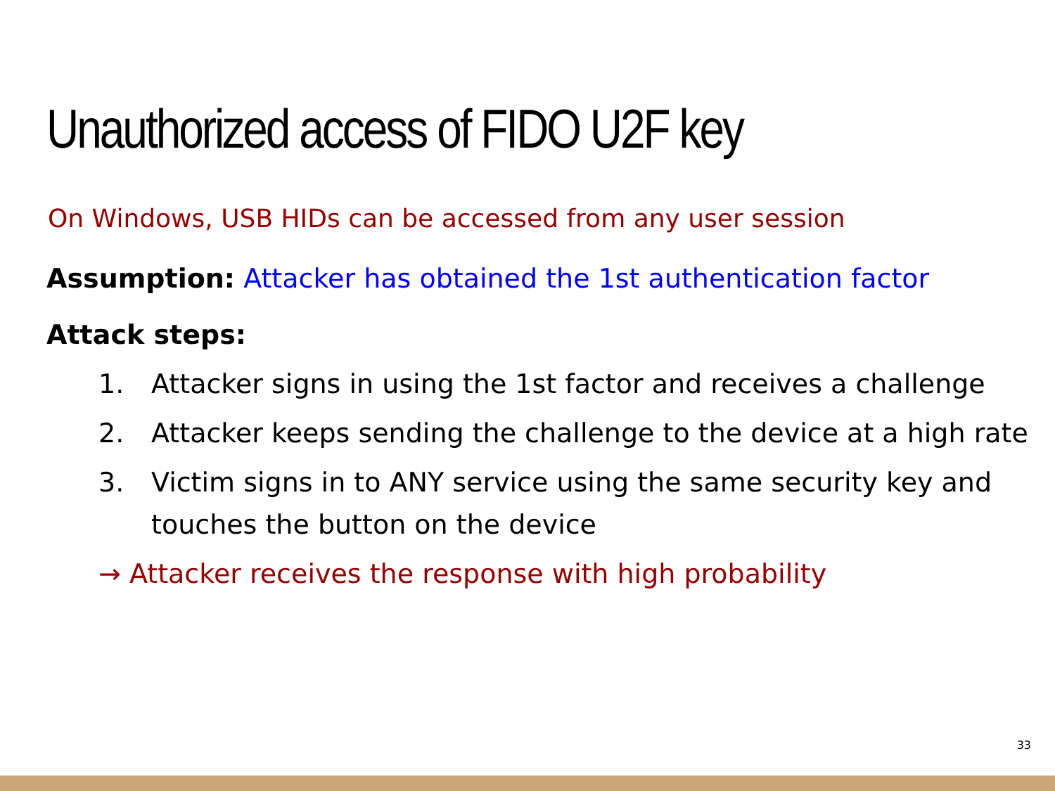Unauthorized access of FIDO U2F key
On Windows, USB HIDs can be accessed from any user session
Assumption: Attacker has obtained the 1st authentication factor
Attack steps:
1. Attacker signs in using the 1st factor and receives a challenge
2. Attacker keeps sending the challenge to the device at a high rate
3. Victim signs in to ANY service using the same security key and touches the button on the device
→ Attacker receives the response with high probability
33